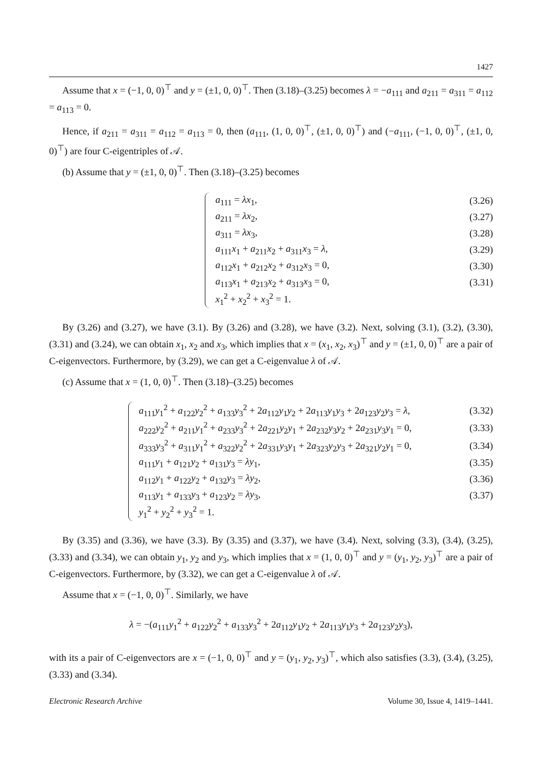1427
Assume that x = (−1, 0, 0)<sup>⊤</sup> and y = (±1, 0, 0)<sup>⊤</sup>. Then (3.18)–(3.25) becomes λ = −a<sub>111</sub> and a<sub>211</sub> = a<sub>311</sub> = a<sub>112</sub> = a<sub>113</sub> = 0.
Hence, if a<sub>211</sub> = a<sub>311</sub> = a<sub>112</sub> = a<sub>113</sub> = 0, then (a<sub>111</sub>, (1, 0, 0)<sup>⊤</sup>, (±1, 0, 0)<sup>⊤</sup>) and (−a<sub>111</sub>, (−1, 0, 0)<sup>⊤</sup>, (±1, 0, 0)<sup>⊤</sup>) are four C-eigentriples of 𝒜.
(b) Assume that y = (±1, 0, 0)<sup>⊤</sup>. Then (3.18)–(3.25) becomes
| a<sub>111</sub> = λx<sub>1</sub>, | (3.26) |
| a<sub>211</sub> = λx<sub>2</sub>, | (3.27) |
| a<sub>311</sub> = λx<sub>3</sub>, | (3.28) |
| a<sub>111</sub> x<sub>1</sub> + a<sub>211</sub> x<sub>2</sub> + a<sub>311</sub> x<sub>3</sub> = λ , | (3.29) |
| a<sub>112</sub> x<sub>1</sub> + a<sub>212</sub> x<sub>2</sub> + a<sub>312</sub> x<sub>3</sub> = 0, | (3.30) |
| a<sub>113</sub> x<sub>1</sub> + a<sub>213</sub> x<sub>2</sub> + a<sub>313</sub> x<sub>3</sub> = 0, | (3.31) |
| x<sub>1</sub><sup>2</sup> + x<sub>2</sub><sup>2</sup> + x<sub>3</sub><sup>2</sup> = 1. | |
By (3.26) and (3.27), we have (3.1). By (3.26) and (3.28), we have (3.2). Next, solving (3.1), (3.2), (3.30), (3.31) and (3.24), we can obtain x<sub>1</sub>, x<sub>2</sub> and x<sub>3</sub>, which implies that x = (x<sub>1</sub>, x<sub>2</sub>, x<sub>3</sub>)<sup>⊤</sup> and y = (±1, 0, 0)<sup>⊤</sup> are a pair of C-eigenvectors. Furthermore, by (3.29), we can get a C-eigenvalue λ of 𝒜.
(c) Assume that x = (1, 0, 0)<sup>⊤</sup>. Then (3.18)–(3.25) becomes
| a<sub>111</sub> y<sub>1</sub><sup>2</sup> + a<sub>122</sub> y<sub>2</sub><sup>2</sup> + a<sub>133</sub> y<sub>3</sub><sup>2</sup> + 2 a<sub>112</sub> y<sub>1</sub> y<sub>2</sub> + 2 a<sub>113</sub> y<sub>1</sub> y<sub>3</sub> + 2 a<sub>123</sub> y<sub>2</sub> y<sub>3</sub> = λ , | (3.32) |
| a<sub>222</sub> y<sub>2</sub><sup>2</sup> + a<sub>211</sub> y<sub>1</sub><sup>2</sup> + a<sub>233</sub> y<sub>3</sub><sup>2</sup> + 2 a<sub>221</sub> y<sub>2</sub> y<sub>1</sub> + 2 a<sub>232</sub> y<sub>3</sub> y<sub>2</sub> + 2 a<sub>231</sub> y<sub>3</sub> y<sub>1</sub> = 0, | (3.33) |
| a<sub>333</sub> y<sub>3</sub><sup>2</sup> + a<sub>311</sub> y<sub>1</sub><sup>2</sup> + a<sub>322</sub> y<sub>2</sub><sup>2</sup> + 2 a<sub>331</sub> y<sub>3</sub> y<sub>1</sub> + 2 a<sub>323</sub> y<sub>2</sub> y<sub>3</sub> + 2 a<sub>321</sub> y<sub>2</sub> y<sub>1</sub> = 0, | (3.34) |
| a<sub>111</sub> y<sub>1</sub> + a<sub>121</sub> y<sub>2</sub> + a<sub>131</sub> y<sub>3</sub> = λy<sub>1</sub>, | (3.35) |
| a<sub>112</sub> y<sub>1</sub> + a<sub>122</sub> y<sub>2</sub> + a<sub>132</sub> y<sub>3</sub> = λy<sub>2</sub>, | (3.36) |
| a<sub>113</sub> y<sub>1</sub> + a<sub>133</sub> y<sub>3</sub> + a<sub>123</sub> y<sub>2</sub> = λy<sub>3</sub>, | (3.37) |
| y<sub>1</sub><sup>2</sup> + y<sub>2</sub><sup>2</sup> + y<sub>3</sub><sup>2</sup> = 1. | |
By (3.35) and (3.36), we have (3.3). By (3.35) and (3.37), we have (3.4). Next, solving (3.3), (3.4), (3.25), (3.33) and (3.34), we can obtain y<sub>1</sub>, y<sub>2</sub> and y<sub>3</sub>, which implies that x = (1, 0, 0)<sup>⊤</sup> and y = (y<sub>1</sub>, y<sub>2</sub>, y<sub>3</sub>)<sup>⊤</sup> are a pair of C-eigenvectors. Furthermore, by (3.32), we can get a C-eigenvalue λ of 𝒜.
Assume that x = (−1, 0, 0)<sup>⊤</sup>. Similarly, we have
λ = −(a<sub>111</sub>y<sub>1</sub><sup>2</sup> + a<sub>122</sub>y<sub>2</sub><sup>2</sup> + a<sub>133</sub>y<sub>3</sub><sup>2</sup> + 2a<sub>112</sub>y<sub>1</sub>y<sub>2</sub> + 2a<sub>113</sub>y<sub>1</sub>y<sub>3</sub> + 2a<sub>123</sub>y<sub>2</sub>y<sub>3</sub>),
with its a pair of C-eigenvectors are x = (−1, 0, 0)<sup>⊤</sup> and y = (y<sub>1</sub>, y<sub>2</sub>, y<sub>3</sub>)<sup>⊤</sup>, which also satisfies (3.3), (3.4), (3.25), (3.33) and (3.34).
Electronic Research Archive Volume 30, Issue 4, 1419–1441.